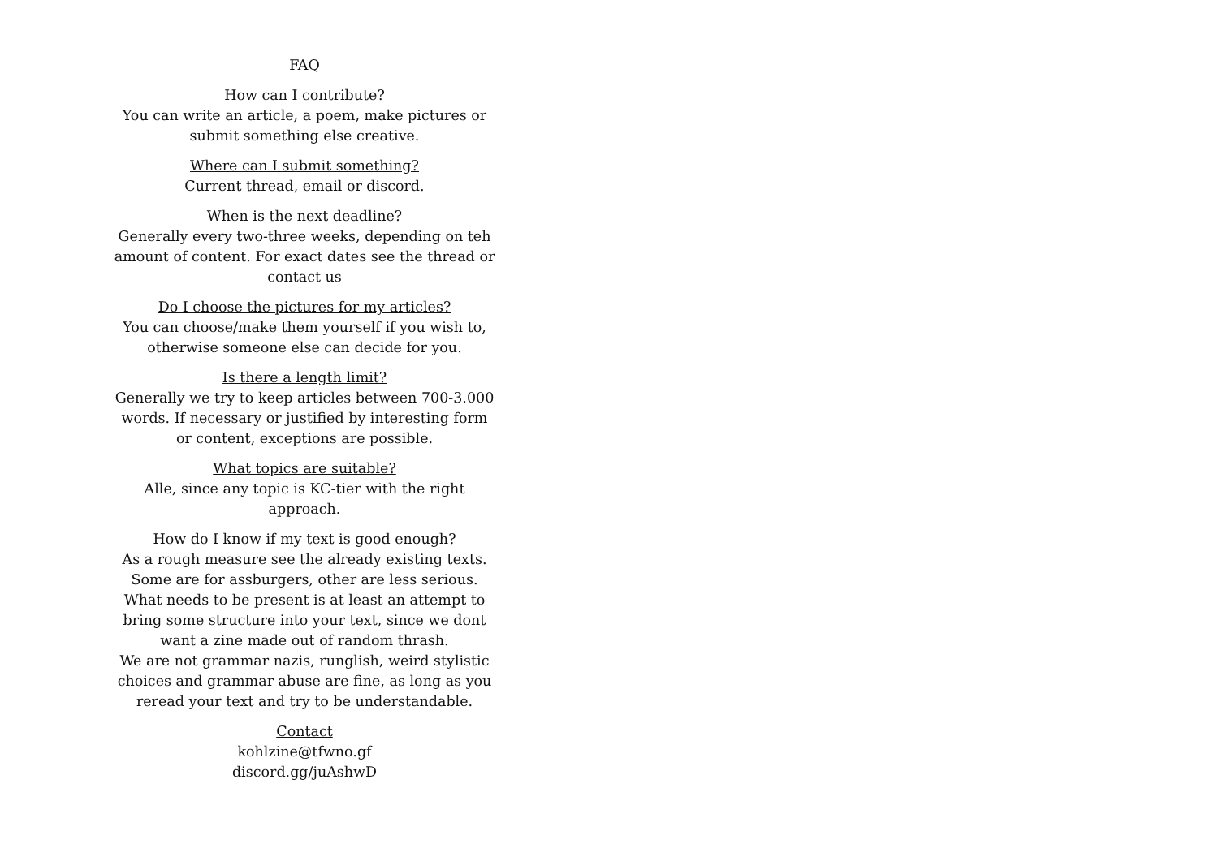FAQ
How can I contribute?
You can write an article, a poem, make pictures or submit something else creative.
Where can I submit something?
Current thread, email or discord.
When is the next deadline?
Generally every two-three weeks, depending on teh amount of content. For exact dates see the thread or contact us
Do I choose the pictures for my articles?
You can choose/make them yourself if you wish to, otherwise someone else can decide for you.
Is there a length limit?
Generally we try to keep articles between 700-3.000 words. If necessary or justified by interesting form or content, exceptions are possible.
What topics are suitable?
Alle, since any topic is KC-tier with the right approach.
How do I know if my text is good enough?
As a rough measure see the already existing texts. Some are for assburgers, other are less serious. What needs to be present is at least an attempt to bring some structure into your text, since we dont want a zine made out of random thrash.
We are not grammar nazis, runglish, weird stylistic choices and grammar abuse are fine, as long as you reread your text and try to be understandable.
Contact
kohlzine@tfwno.gf
discord.gg/juAshwD